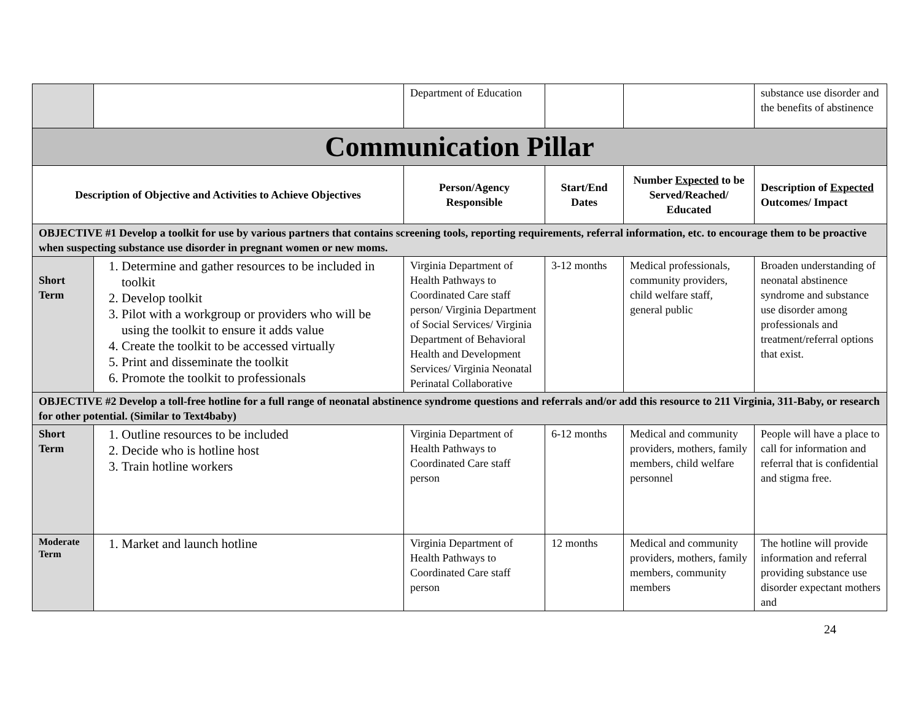| | | Department of Education | | | substance use disorder and the benefits of abstinence |
| Communication Pillar | | | | | |
| Description of Objective and Activities to Achieve Objectives | | Person/Agency Responsible | Start/End Dates | Number Expected to be Served/Reached/ Educated | Description of Expected Outcomes/ Impact |
| OBJECTIVE #1 Develop a toolkit for use by various partners that contains screening tools, reporting requirements, referral information, etc. to encourage them to be proactive when suspecting substance use disorder in pregnant women or new moms. | | | | | |
| Short Term | 1. Determine and gather resources to be included in toolkit 2. Develop toolkit 3. Pilot with a workgroup or providers who will be using the toolkit to ensure it adds value 4. Create the toolkit to be accessed virtually 5. Print and disseminate the toolkit 6. Promote the toolkit to professionals | Virginia Department of Health Pathways to Coordinated Care staff person/ Virginia Department of Social Services/ Virginia Department of Behavioral Health and Development Services/ Virginia Neonatal Perinatal Collaborative | 3-12 months | Medical professionals, community providers, child welfare staff, general public | Broaden understanding of neonatal abstinence syndrome and substance use disorder among professionals and treatment/referral options that exist. |
| OBJECTIVE #2 Develop a toll-free hotline for a full range of neonatal abstinence syndrome questions and referrals and/or add this resource to 211 Virginia, 311-Baby, or research for other potential. (Similar to Text4baby) | | | | | |
| Short Term | 1. Outline resources to be included 2. Decide who is hotline host 3. Train hotline workers | Virginia Department of Health Pathways to Coordinated Care staff person | 6-12 months | Medical and community providers, mothers, family members, child welfare personnel | People will have a place to call for information and referral that is confidential and stigma free. |
| Moderate Term | 1. Market and launch hotline | Virginia Department of Health Pathways to Coordinated Care staff person | 12 months | Medical and community providers, mothers, family members, community members | The hotline will provide information and referral providing substance use disorder expectant mothers and |
24